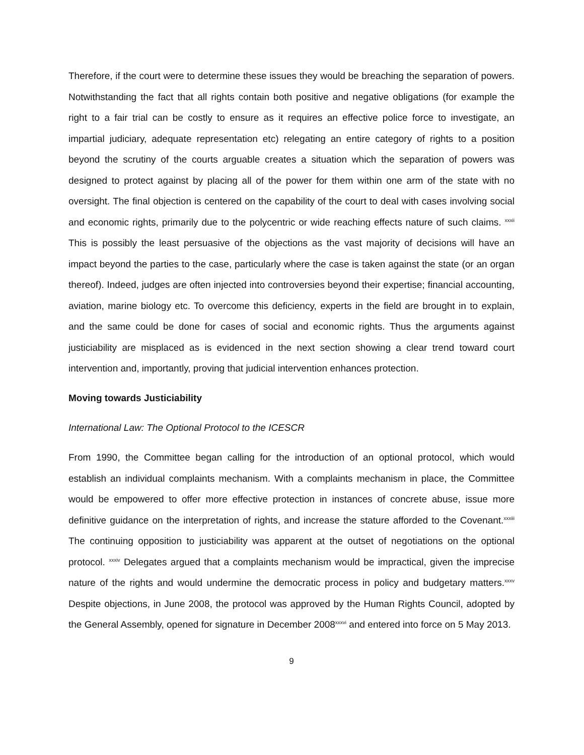Therefore, if the court were to determine these issues they would be breaching the separation of powers. Notwithstanding the fact that all rights contain both positive and negative obligations (for example the right to a fair trial can be costly to ensure as it requires an effective police force to investigate, an impartial judiciary, adequate representation etc) relegating an entire category of rights to a position beyond the scrutiny of the courts arguable creates a situation which the separation of powers was designed to protect against by placing all of the power for them within one arm of the state with no oversight. The final objection is centered on the capability of the court to deal with cases involving social and economic rights, primarily due to the polycentric or wide reaching effects nature of such claims. <sup>xxxii</sup> This is possibly the least persuasive of the objections as the vast majority of decisions will have an impact beyond the parties to the case, particularly where the case is taken against the state (or an organ thereof). Indeed, judges are often injected into controversies beyond their expertise; financial accounting, aviation, marine biology etc. To overcome this deficiency, experts in the field are brought in to explain, and the same could be done for cases of social and economic rights. Thus the arguments against justiciability are misplaced as is evidenced in the next section showing a clear trend toward court intervention and, importantly, proving that judicial intervention enhances protection.
Moving towards Justiciability
International Law: The Optional Protocol to the ICESCR
From 1990, the Committee began calling for the introduction of an optional protocol, which would establish an individual complaints mechanism. With a complaints mechanism in place, the Committee would be empowered to offer more effective protection in instances of concrete abuse, issue more definitive guidance on the interpretation of rights, and increase the stature afforded to the Covenant.<sup>xxxiii</sup> The continuing opposition to justiciability was apparent at the outset of negotiations on the optional protocol. <sup>xxxiv</sup> Delegates argued that a complaints mechanism would be impractical, given the imprecise nature of the rights and would undermine the democratic process in policy and budgetary matters.<sup>xxxv</sup> Despite objections, in June 2008, the protocol was approved by the Human Rights Council, adopted by the General Assembly, opened for signature in December 2008<sup>xxxvi</sup> and entered into force on 5 May 2013.
9